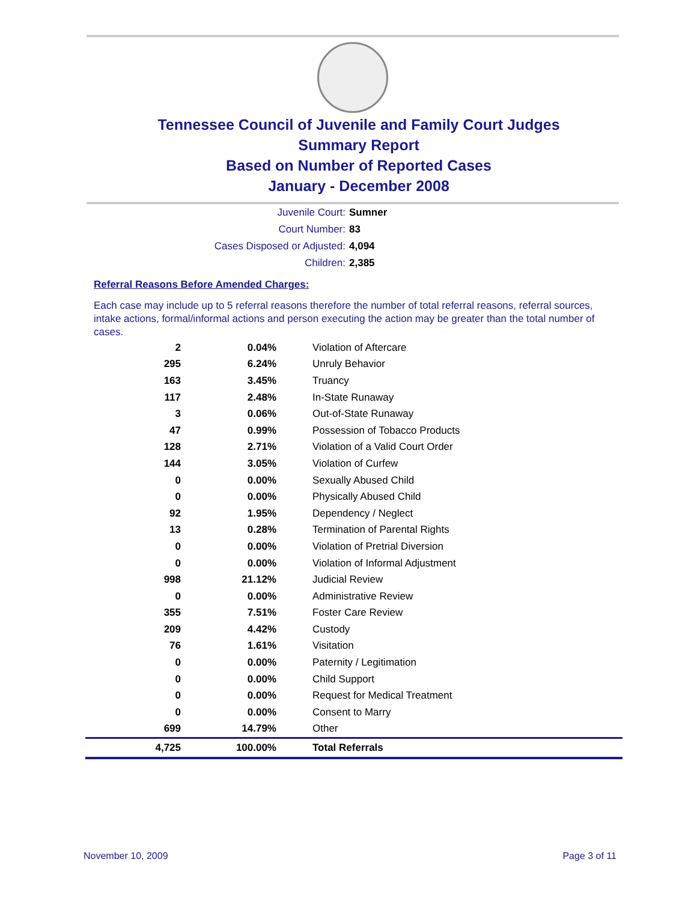Tennessee Council of Juvenile and Family Court Judges
Summary Report
Based on Number of Reported Cases
January - December 2008
Juvenile Court: Sumner
Court Number: 83
Cases Disposed or Adjusted: 4,094
Children: 2,385
Referral Reasons Before Amended Charges:
Each case may include up to 5 referral reasons therefore the number of total referral reasons, referral sources, intake actions, formal/informal actions and person executing the action may be greater than the total number of cases.
| 2 | 0.04% | Violation of Aftercare |
| 295 | 6.24% | Unruly Behavior |
| 163 | 3.45% | Truancy |
| 117 | 2.48% | In-State Runaway |
| 3 | 0.06% | Out-of-State Runaway |
| 47 | 0.99% | Possession of Tobacco Products |
| 128 | 2.71% | Violation of a Valid Court Order |
| 144 | 3.05% | Violation of Curfew |
| 0 | 0.00% | Sexually Abused Child |
| 0 | 0.00% | Physically Abused Child |
| 92 | 1.95% | Dependency / Neglect |
| 13 | 0.28% | Termination of Parental Rights |
| 0 | 0.00% | Violation of Pretrial Diversion |
| 0 | 0.00% | Violation of Informal Adjustment |
| 998 | 21.12% | Judicial Review |
| 0 | 0.00% | Administrative Review |
| 355 | 7.51% | Foster Care Review |
| 209 | 4.42% | Custody |
| 76 | 1.61% | Visitation |
| 0 | 0.00% | Paternity / Legitimation |
| 0 | 0.00% | Child Support |
| 0 | 0.00% | Request for Medical Treatment |
| 0 | 0.00% | Consent to Marry |
| 699 | 14.79% | Other |
| 4,725 | 100.00% | Total Referrals |
November 10, 2009 Page 3 of 11